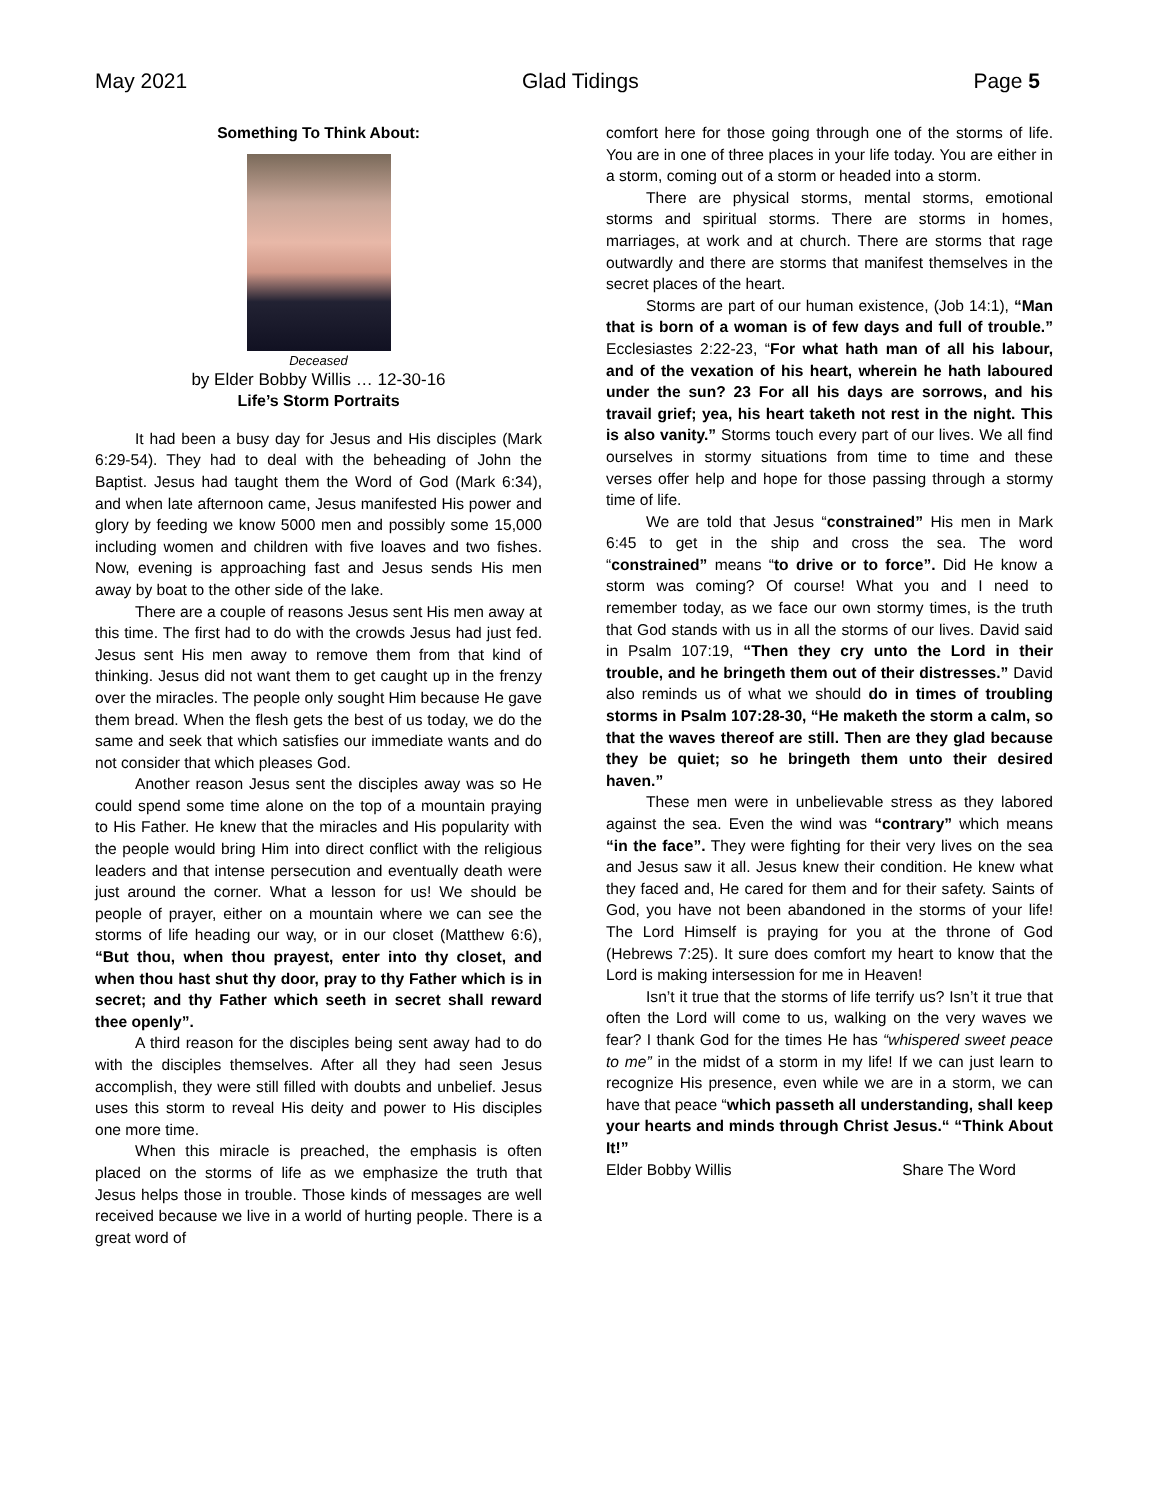May 2021 Glad Tidings Page 5
Something To Think About:
Deceased
by Elder Bobby Willis … 12-30-16
Life’s Storm Portraits
It had been a busy day for Jesus and His disciples (Mark 6:29-54). They had to deal with the beheading of John the Baptist. Jesus had taught them the Word of God (Mark 6:34), and when late afternoon came, Jesus manifested His power and glory by feeding we know 5000 men and possibly some 15,000 including women and children with five loaves and two fishes. Now, evening is approaching fast and Jesus sends His men away by boat to the other side of the lake.
There are a couple of reasons Jesus sent His men away at this time. The first had to do with the crowds Jesus had just fed. Jesus sent His men away to remove them from that kind of thinking. Jesus did not want them to get caught up in the frenzy over the miracles. The people only sought Him because He gave them bread. When the flesh gets the best of us today, we do the same and seek that which satisfies our immediate wants and do not consider that which pleases God.
Another reason Jesus sent the disciples away was so He could spend some time alone on the top of a mountain praying to His Father. He knew that the miracles and His popularity with the people would bring Him into direct conflict with the religious leaders and that intense persecution and eventually death were just around the corner. What a lesson for us! We should be people of prayer, either on a mountain where we can see the storms of life heading our way, or in our closet (Matthew 6:6), “But thou, when thou prayest, enter into thy closet, and when thou hast shut thy door, pray to thy Father which is in secret; and thy Father which seeth in secret shall reward thee openly”.
A third reason for the disciples being sent away had to do with the disciples themselves. After all they had seen Jesus accomplish, they were still filled with doubts and unbelief. Jesus uses this storm to reveal His deity and power to His disciples one more time.
When this miracle is preached, the emphasis is often placed on the storms of life as we emphasize the truth that Jesus helps those in trouble. Those kinds of messages are well received because we live in a world of hurting people. There is a great word of
comfort here for those going through one of the storms of life. You are in one of three places in your life today. You are either in a storm, coming out of a storm or headed into a storm.
There are physical storms, mental storms, emotional storms and spiritual storms. There are storms in homes, marriages, at work and at church. There are storms that rage outwardly and there are storms that manifest themselves in the secret places of the heart.
Storms are part of our human existence, (Job 14:1), “Man that is born of a woman is of few days and full of trouble.” Ecclesiastes 2:22-23, “For what hath man of all his labour, and of the vexation of his heart, wherein he hath laboured under the sun? 23 For all his days are sorrows, and his travail grief; yea, his heart taketh not rest in the night. This is also vanity.” Storms touch every part of our lives. We all find ourselves in stormy situations from time to time and these verses offer help and hope for those passing through a stormy time of life.
We are told that Jesus “constrained” His men in Mark 6:45 to get in the ship and cross the sea. The word “constrained” means “to drive or to force”. Did He know a storm was coming? Of course! What you and I need to remember today, as we face our own stormy times, is the truth that God stands with us in all the storms of our lives. David said in Psalm 107:19, “Then they cry unto the Lord in their trouble, and he bringeth them out of their distresses.” David also reminds us of what we should do in times of troubling storms in Psalm 107:28-30, “He maketh the storm a calm, so that the waves thereof are still. Then are they glad because they be quiet; so he bringeth them unto their desired haven.”
These men were in unbelievable stress as they labored against the sea. Even the wind was “contrary” which means “in the face”. They were fighting for their very lives on the sea and Jesus saw it all. Jesus knew their condition. He knew what they faced and, He cared for them and for their safety. Saints of God, you have not been abandoned in the storms of your life! The Lord Himself is praying for you at the throne of God (Hebrews 7:25). It sure does comfort my heart to know that the Lord is making intersession for me in Heaven!
Isn’t it true that the storms of life terrify us? Isn’t it true that often the Lord will come to us, walking on the very waves we fear? I thank God for the times He has “whispered sweet peace to me” in the midst of a storm in my life! If we can just learn to recognize His presence, even while we are in a storm, we can have that peace “which passeth all understanding, shall keep your hearts and minds through Christ Jesus.“ “Think About It!”
Elder Bobby Willis Share The Word